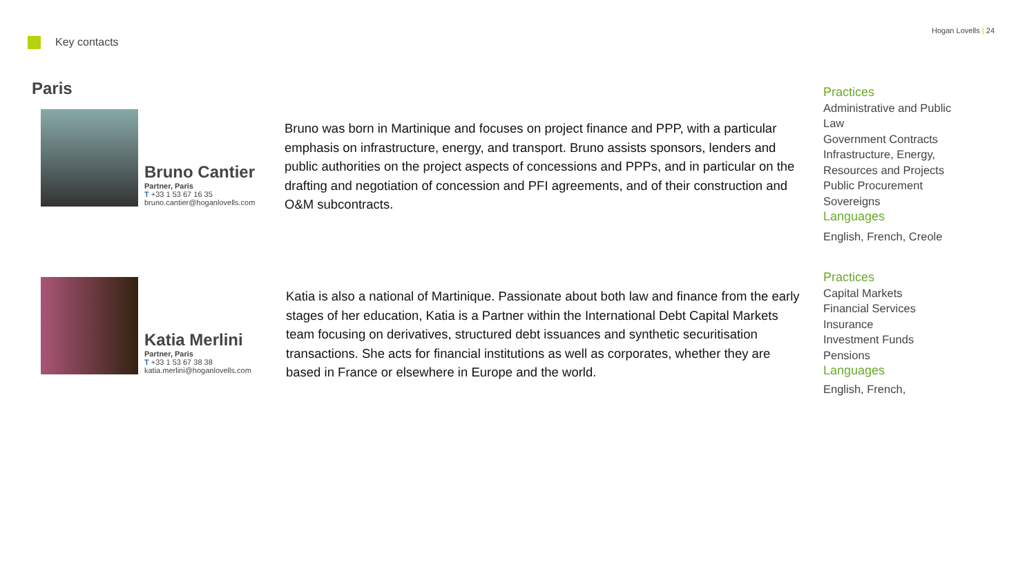Key contacts
Hogan Lovells | 24
Paris
Bruno Cantier
Partner, Paris
T +33 1 53 67 16 35
bruno.cantier@hoganlovells.com
Bruno was born in Martinique and focuses on project finance and PPP, with a particular emphasis on infrastructure, energy, and transport. Bruno assists sponsors, lenders and public authorities on the project aspects of concessions and PPPs, and in particular on the drafting and negotiation of concession and PFI agreements, and of their construction and O&M subcontracts.
Practices
Administrative and Public Law
Government Contracts
Infrastructure, Energy, Resources and Projects
Public Procurement
Sovereigns
Languages
English, French, Creole
Katia Merlini
Partner, Paris
T +33 1 53 67 38 38
katia.merlini@hoganlovells.com
Katia is also a national of Martinique. Passionate about both law and finance from the early stages of her education, Katia is a Partner within the International Debt Capital Markets team focusing on derivatives, structured debt issuances and synthetic securitisation transactions. She acts for financial institutions as well as corporates, whether they are based in France or elsewhere in Europe and the world.
Practices
Capital Markets
Financial Services
Insurance
Investment Funds
Pensions
Languages
English, French,